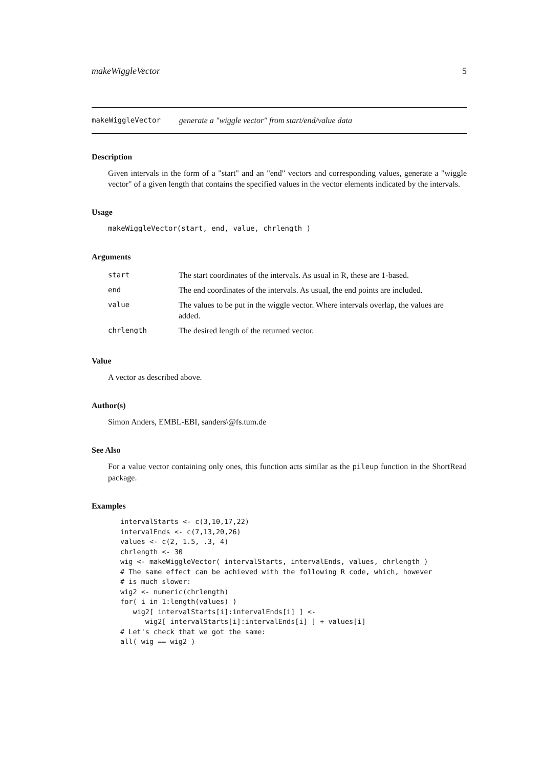makeWiggleVector 5
makeWiggleVector generate a "wiggle vector" from start/end/value data
Description
Given intervals in the form of a "start" and an "end" vectors and corresponding values, generate a "wiggle vector" of a given length that contains the specified values in the vector elements indicated by the intervals.
Usage
makeWiggleVector(start, end, value, chrlength )
Arguments
| start | The start coordinates of the intervals. As usual in R, these are 1-based. |
| end | The end coordinates of the intervals. As usual, the end points are included. |
| value | The values to be put in the wiggle vector. Where intervals overlap, the values are added. |
| chrlength | The desired length of the returned vector. |
Value
A vector as described above.
Author(s)
Simon Anders, EMBL-EBI, sanders\@fs.tum.de
See Also
For a value vector containing only ones, this function acts similar as the pileup function in the ShortRead package.
Examples
intervalStarts <- c(3,10,17,22)
intervalEnds <- c(7,13,20,26)
values <- c(2, 1.5, .3, 4)
chrlength <- 30
wig <- makeWiggleVector( intervalStarts, intervalEnds, values, chrlength )
# The same effect can be achieved with the following R code, which, however
# is much slower:
wig2 <- numeric(chrlength)
for( i in 1:length(values) )
   wig2[ intervalStarts[i]:intervalEnds[i] ] <-
      wig2[ intervalStarts[i]:intervalEnds[i] ] + values[i]
# Let's check that we got the same:
all( wig == wig2 )